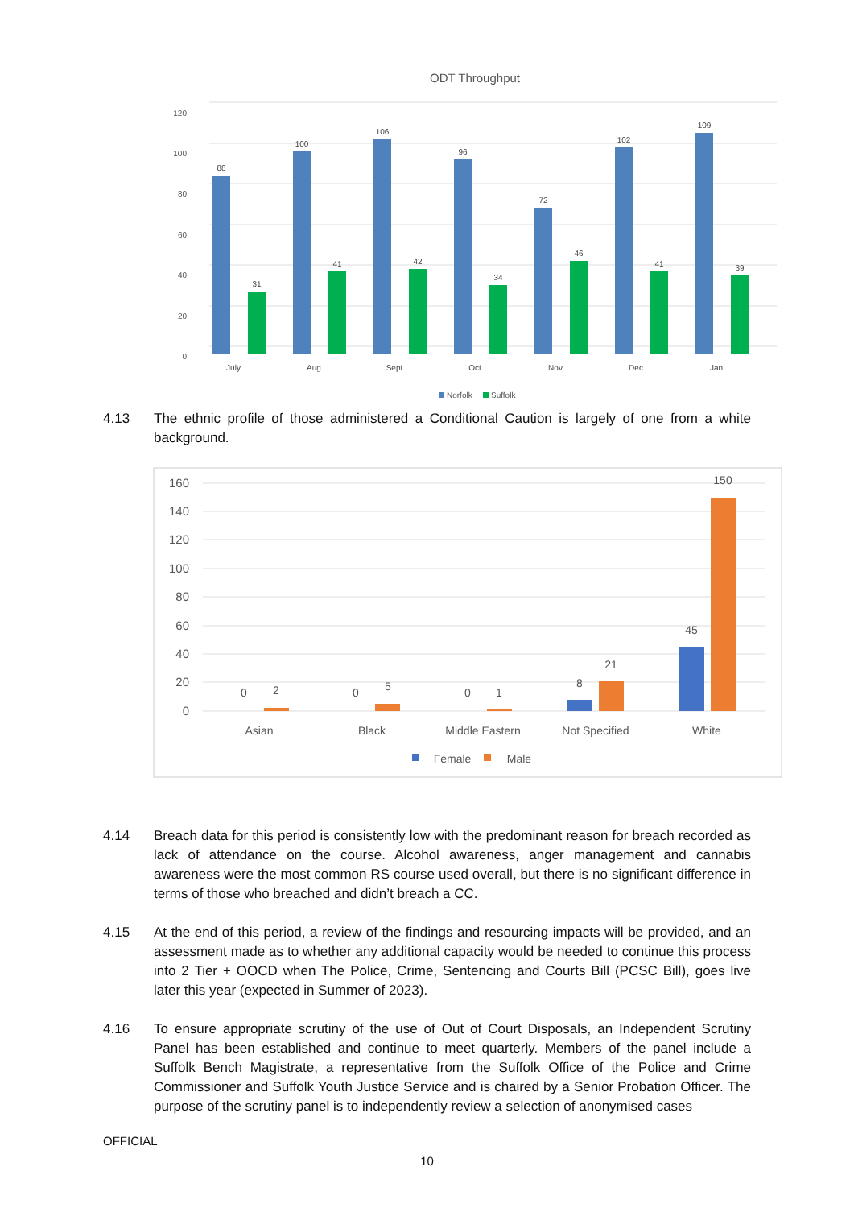ODT Throughput
120
100
80
60
40
20
0
88
31
100
41
106
42
96
34
72
46
102
41
109
39
July
Aug
Sept
Oct
Nov
Dec
Jan
Norfolk
Suffolk
4.13 The ethnic profile of those administered a Conditional Caution is largely of one from a white background.
160
140
120
100
80
60
40
20
0
0
2
0
5
0
1
8
21
45
150
Asian
Black
Middle Eastern
Not Specified
White
Female
Male
4.14 Breach data for this period is consistently low with the predominant reason for breach recorded as lack of attendance on the course. Alcohol awareness, anger management and cannabis awareness were the most common RS course used overall, but there is no significant difference in terms of those who breached and didn’t breach a CC.
4.15 At the end of this period, a review of the findings and resourcing impacts will be provided, and an assessment made as to whether any additional capacity would be needed to continue this process into 2 Tier + OOCD when The Police, Crime, Sentencing and Courts Bill (PCSC Bill), goes live later this year (expected in Summer of 2023).
4.16 To ensure appropriate scrutiny of the use of Out of Court Disposals, an Independent Scrutiny Panel has been established and continue to meet quarterly. Members of the panel include a Suffolk Bench Magistrate, a representative from the Suffolk Office of the Police and Crime Commissioner and Suffolk Youth Justice Service and is chaired by a Senior Probation Officer. The purpose of the scrutiny panel is to independently review a selection of anonymised cases
OFFICIAL
10